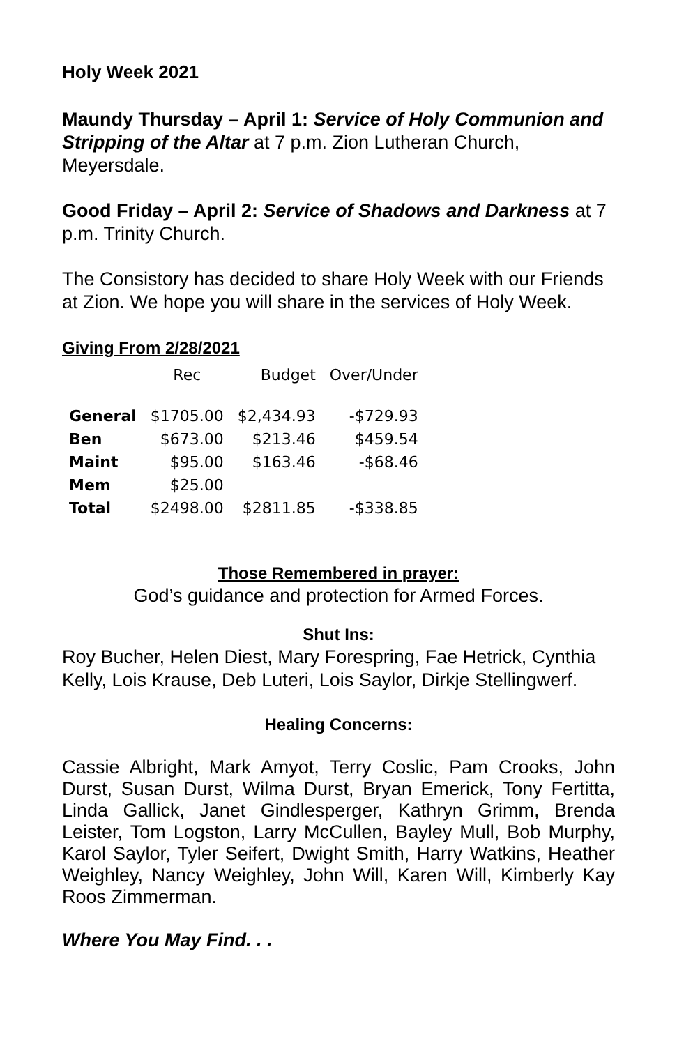Holy Week 2021
Maundy Thursday – April 1: Service of Holy Communion and Stripping of the Altar at 7 p.m. Zion Lutheran Church, Meyersdale.
Good Friday – April 2: Service of Shadows and Darkness at 7 p.m. Trinity Church.
The Consistory has decided to share Holy Week with our Friends at Zion. We hope you will share in the services of Holy Week.
Giving From 2/28/2021
| | Rec | Budget | Over/Under |
| --- | --- | --- | --- |
| General | $1705.00 | $2,434.93 | -$729.93 |
| Ben | $673.00 | $213.46 | $459.54 |
| Maint | $95.00 | $163.46 | -$68.46 |
| Mem | $25.00 | | |
| Total | $2498.00 | $2811.85 | -$338.85 |
Those Remembered in prayer:
God’s guidance and protection for Armed Forces.
Shut Ins:
Roy Bucher, Helen Diest, Mary Forespring, Fae Hetrick, Cynthia Kelly, Lois Krause, Deb Luteri, Lois Saylor, Dirkje Stellingwerf.
Healing Concerns:
Cassie Albright, Mark Amyot, Terry Coslic, Pam Crooks, John Durst, Susan Durst, Wilma Durst, Bryan Emerick, Tony Fertitta, Linda Gallick, Janet Gindlesperger, Kathryn Grimm, Brenda Leister, Tom Logston, Larry McCullen, Bayley Mull, Bob Murphy, Karol Saylor, Tyler Seifert, Dwight Smith, Harry Watkins, Heather Weighley, Nancy Weighley, John Will, Karen Will, Kimberly Kay Roos Zimmerman.
Where You May Find. . .